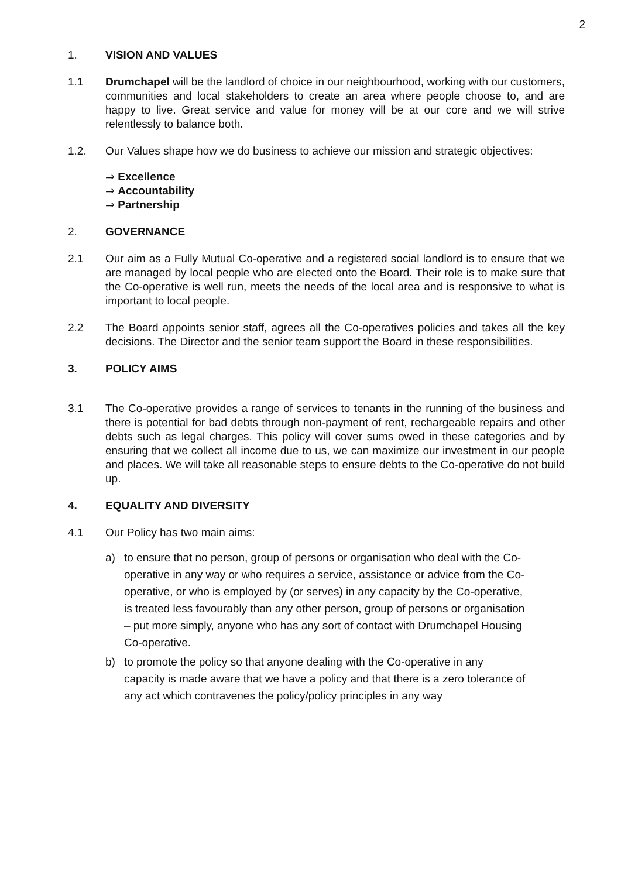2
1. VISION AND VALUES
1.1 Drumchapel will be the landlord of choice in our neighbourhood, working with our customers, communities and local stakeholders to create an area where people choose to, and are happy to live. Great service and value for money will be at our core and we will strive relentlessly to balance both.
1.2. Our Values shape how we do business to achieve our mission and strategic objectives:
⇒ Excellence
⇒ Accountability
⇒ Partnership
2. GOVERNANCE
2.1 Our aim as a Fully Mutual Co-operative and a registered social landlord is to ensure that we are managed by local people who are elected onto the Board. Their role is to make sure that the Co-operative is well run, meets the needs of the local area and is responsive to what is important to local people.
2.2 The Board appoints senior staff, agrees all the Co-operatives policies and takes all the key decisions. The Director and the senior team support the Board in these responsibilities.
3. POLICY AIMS
3.1 The Co-operative provides a range of services to tenants in the running of the business and there is potential for bad debts through non-payment of rent, rechargeable repairs and other debts such as legal charges. This policy will cover sums owed in these categories and by ensuring that we collect all income due to us, we can maximize our investment in our people and places. We will take all reasonable steps to ensure debts to the Co-operative do not build up.
4. EQUALITY AND DIVERSITY
4.1 Our Policy has two main aims:
a) to ensure that no person, group of persons or organisation who deal with the Co-operative in any way or who requires a service, assistance or advice from the Co-operative, or who is employed by (or serves) in any capacity by the Co-operative, is treated less favourably than any other person, group of persons or organisation – put more simply, anyone who has any sort of contact with Drumchapel Housing Co-operative.
b) to promote the policy so that anyone dealing with the Co-operative in any capacity is made aware that we have a policy and that there is a zero tolerance of any act which contravenes the policy/policy principles in any way